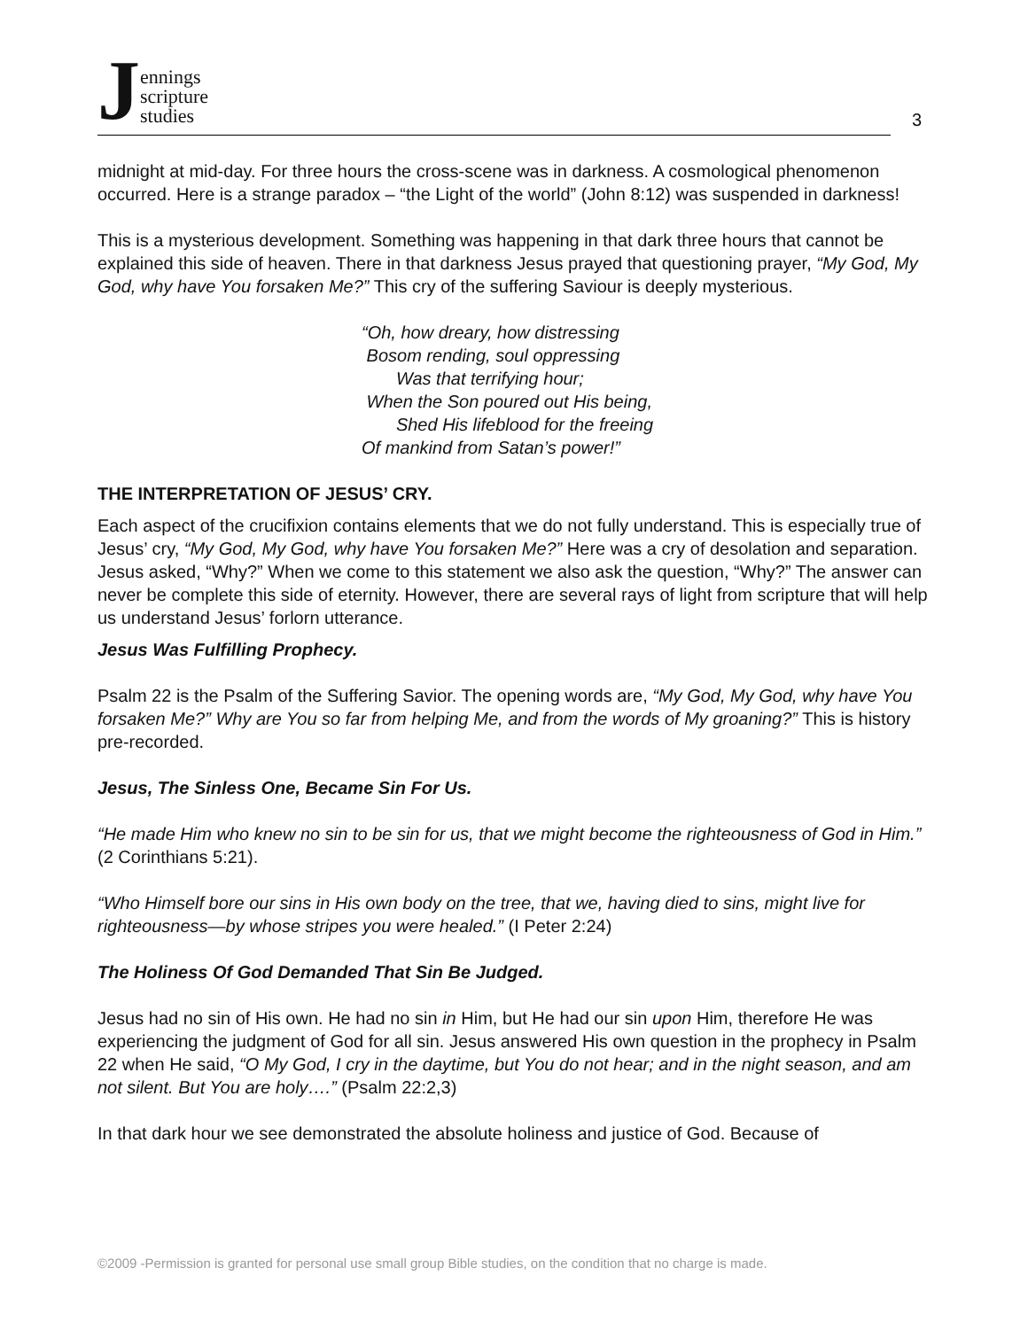Jennings
scripture
studies
3
midnight at mid-day. For three hours the cross-scene was in darkness. A cosmological phenomenon occurred. Here is a strange paradox – “the Light of the world” (John 8:12) was suspended in darkness!
This is a mysterious development. Something was happening in that dark three hours that cannot be explained this side of heaven. There in that darkness Jesus prayed that questioning prayer, “My God, My God, why have You forsaken Me?” This cry of the suffering Saviour is deeply mysterious.
“Oh, how dreary, how distressing
Bosom rending, soul oppressing
Was that terrifying hour;
When the Son poured out His being,
Shed His lifeblood for the freeing
Of mankind from Satan’s power!”
THE INTERPRETATION OF JESUS’ CRY.
Each aspect of the crucifixion contains elements that we do not fully understand. This is especially true of Jesus’ cry, “My God, My God, why have You forsaken Me?” Here was a cry of desolation and separation. Jesus asked, “Why?” When we come to this statement we also ask the question, “Why?” The answer can never be complete this side of eternity. However, there are several rays of light from scripture that will help us understand Jesus’ forlorn utterance.
Jesus Was Fulfilling Prophecy.
Psalm 22 is the Psalm of the Suffering Savior. The opening words are, “My God, My God, why have You forsaken Me?” Why are You so far from helping Me, and from the words of My groaning?” This is history pre-recorded.
Jesus, The Sinless One, Became Sin For Us.
“He made Him who knew no sin to be sin for us, that we might become the righteousness of God in Him.” (2 Corinthians 5:21).
“Who Himself bore our sins in His own body on the tree, that we, having died to sins, might live for righteousness—by whose stripes you were healed.” (I Peter 2:24)
The Holiness Of God Demanded That Sin Be Judged.
Jesus had no sin of His own. He had no sin in Him, but He had our sin upon Him, therefore He was experiencing the judgment of God for all sin. Jesus answered His own question in the prophecy in Psalm 22 when He said, “O My God, I cry in the daytime, but You do not hear; and in the night season, and am not silent. But You are holy….” (Psalm 22:2,3)
In that dark hour we see demonstrated the absolute holiness and justice of God. Because of
©2009 -Permission is granted for personal use small group Bible studies, on the condition that no charge is made.